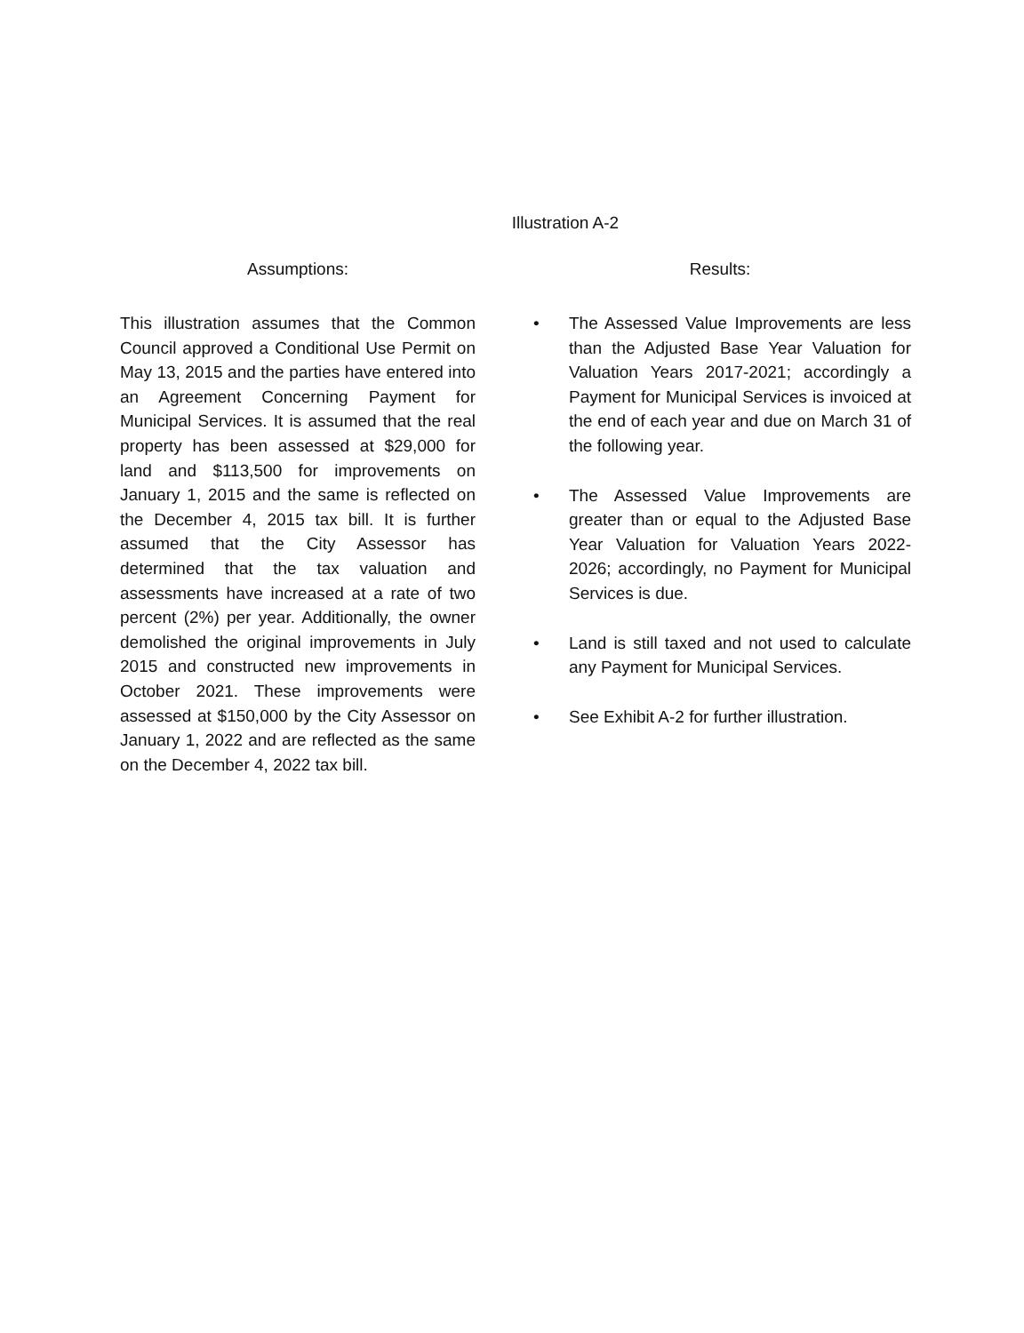Illustration A-2
Assumptions:
This illustration assumes that the Common Council approved a Conditional Use Permit on May 13, 2015 and the parties have entered into an Agreement Concerning Payment for Municipal Services. It is assumed that the real property has been assessed at $29,000 for land and $113,500 for improvements on January 1, 2015 and the same is reflected on the December 4, 2015 tax bill. It is further assumed that the City Assessor has determined that the tax valuation and assessments have increased at a rate of two percent (2%) per year. Additionally, the owner demolished the original improvements in July 2015 and constructed new improvements in October 2021. These improvements were assessed at $150,000 by the City Assessor on January 1, 2022 and are reflected as the same on the December 4, 2022 tax bill.
Results:
• The Assessed Value Improvements are less than the Adjusted Base Year Valuation for Valuation Years 2017-2021; accordingly a Payment for Municipal Services is invoiced at the end of each year and due on March 31 of the following year.
• The Assessed Value Improvements are greater than or equal to the Adjusted Base Year Valuation for Valuation Years 2022-2026; accordingly, no Payment for Municipal Services is due.
• Land is still taxed and not used to calculate any Payment for Municipal Services.
• See Exhibit A-2 for further illustration.